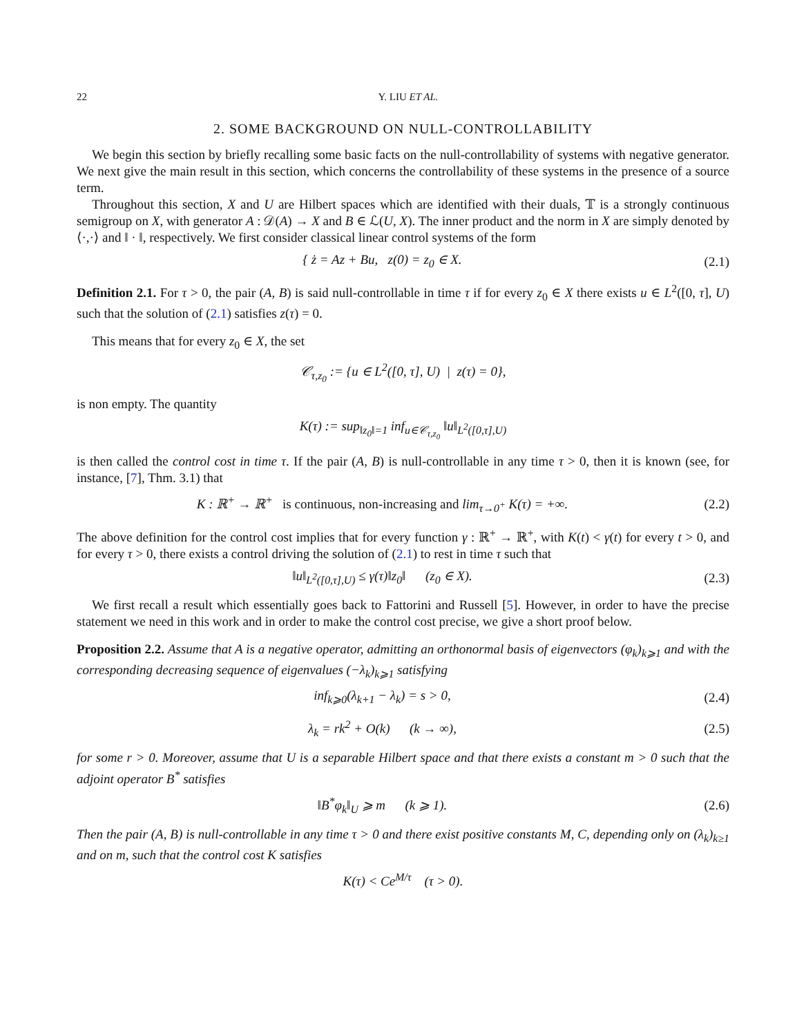22 Y. LIU ET AL.
2. SOME BACKGROUND ON NULL-CONTROLLABILITY
We begin this section by briefly recalling some basic facts on the null-controllability of systems with negative generator. We next give the main result in this section, which concerns the controllability of these systems in the presence of a source term.
Throughout this section, X and U are Hilbert spaces which are identified with their duals, 𝕋 is a strongly continuous semigroup on X, with generator A : 𝒟(A) → X and B ∈ ℒ(U, X). The inner product and the norm in X are simply denoted by ⟨·,·⟩ and ‖ · ‖, respectively. We first consider classical linear control systems of the form
{ ż = Az + Bu, z(0) = z<sub>0</sub> ∈ X.
(2.1)
Definition 2.1. For τ > 0, the pair (A, B) is said null-controllable in time τ if for every z<sub>0</sub> ∈ X there exists u ∈ L<sup>2</sup>([0, τ], U) such that the solution of (2.1) satisfies z(τ) = 0.
This means that for every z<sub>0</sub> ∈ X, the set
𝒞<sub>τ,z<sub>0</sub></sub> := {u ∈ L<sup>2</sup>([0, τ], U) | z(τ) = 0},
is non empty. The quantity
K(τ) := sup<sub>‖z<sub>0</sub>‖=1</sub> inf<sub>u∈𝒞<sub>τ,z<sub>0</sub></sub></sub> ‖u‖<sub>L<sup>2</sup>([0,τ],U)</sub>
is then called the control cost in time τ. If the pair (A, B) is null-controllable in any time τ > 0, then it is known (see, for instance, [7], Thm. 3.1) that
K : ℝ<sup>+</sup> → ℝ<sup>+</sup> is continuous, non-increasing and lim<sub>τ→0<sup>+</sup></sub> K(τ) = +∞.
(2.2)
The above definition for the control cost implies that for every function γ : ℝ<sup>+</sup> → ℝ<sup>+</sup>, with K(t) < γ(t) for every t > 0, and for every τ > 0, there exists a control driving the solution of (2.1) to rest in time τ such that
‖u‖<sub>L<sup>2</sup>([0,τ],U)</sub> ≤ γ(τ)‖z<sub>0</sub>‖ (z<sub>0</sub> ∈ X).
(2.3)
We first recall a result which essentially goes back to Fattorini and Russell [5]. However, in order to have the precise statement we need in this work and in order to make the control cost precise, we give a short proof below.
Proposition 2.2. Assume that A is a negative operator, admitting an orthonormal basis of eigenvectors (φ<sub>k</sub>)<sub>k⩾1</sub> and with the corresponding decreasing sequence of eigenvalues (−λ<sub>k</sub>)<sub>k⩾1</sub> satisfying
inf<sub>k⩾0</sub>(λ<sub>k+1</sub> − λ<sub>k</sub>) = s > 0, (2.4)
λ<sub>k</sub> = rk<sup>2</sup> + O(k) (k → ∞), (2.5)
for some r > 0. Moreover, assume that U is a separable Hilbert space and that there exists a constant m > 0 such that the adjoint operator B<sup>*</sup> satisfies
‖B<sup>*</sup>φ<sub>k</sub>‖<sub>U</sub> ⩾ m (k ⩾ 1). (2.6)
Then the pair (A, B) is null-controllable in any time τ > 0 and there exist positive constants M, C, depending only on (λ<sub>k</sub>)<sub>k≥1</sub> and on m, such that the control cost K satisfies
K(τ) < Ce<sup>M/τ</sup> (τ > 0).